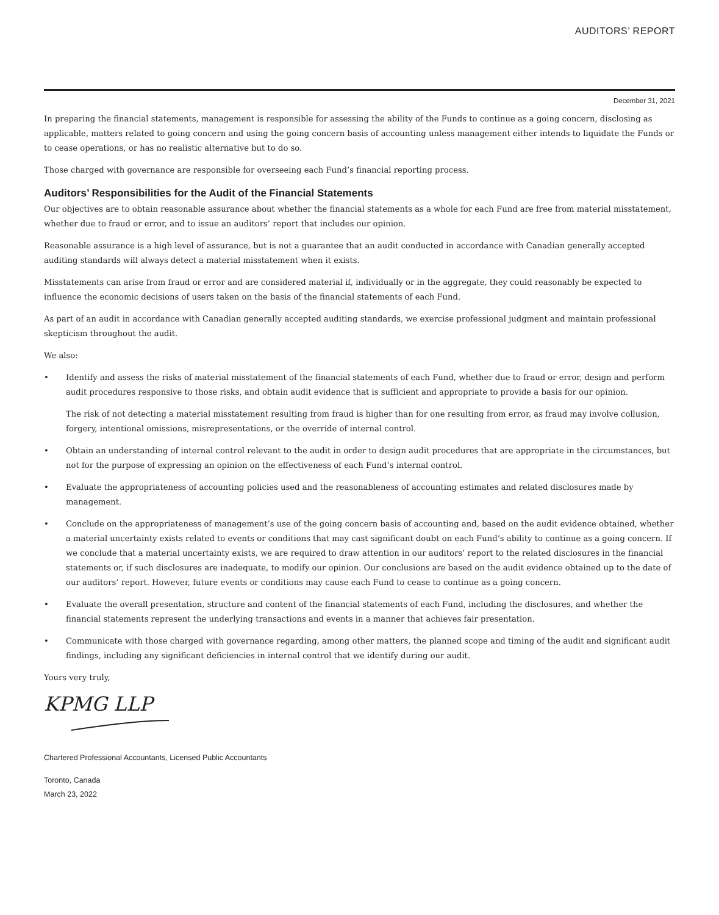AUDITORS’ REPORT
December 31, 2021
In preparing the financial statements, management is responsible for assessing the ability of the Funds to continue as a going concern, disclosing as applicable, matters related to going concern and using the going concern basis of accounting unless management either intends to liquidate the Funds or to cease operations, or has no realistic alternative but to do so.
Those charged with governance are responsible for overseeing each Fund’s financial reporting process.
Auditors’ Responsibilities for the Audit of the Financial Statements
Our objectives are to obtain reasonable assurance about whether the financial statements as a whole for each Fund are free from material misstatement, whether due to fraud or error, and to issue an auditors’ report that includes our opinion.
Reasonable assurance is a high level of assurance, but is not a guarantee that an audit conducted in accordance with Canadian generally accepted auditing standards will always detect a material misstatement when it exists.
Misstatements can arise from fraud or error and are considered material if, individually or in the aggregate, they could reasonably be expected to influence the economic decisions of users taken on the basis of the financial statements of each Fund.
As part of an audit in accordance with Canadian generally accepted auditing standards, we exercise professional judgment and maintain professional skepticism throughout the audit.
We also:
• Identify and assess the risks of material misstatement of the financial statements of each Fund, whether due to fraud or error, design and perform audit procedures responsive to those risks, and obtain audit evidence that is sufficient and appropriate to provide a basis for our opinion.
The risk of not detecting a material misstatement resulting from fraud is higher than for one resulting from error, as fraud may involve collusion, forgery, intentional omissions, misrepresentations, or the override of internal control.
• Obtain an understanding of internal control relevant to the audit in order to design audit procedures that are appropriate in the circumstances, but not for the purpose of expressing an opinion on the effectiveness of each Fund’s internal control.
• Evaluate the appropriateness of accounting policies used and the reasonableness of accounting estimates and related disclosures made by management.
• Conclude on the appropriateness of management’s use of the going concern basis of accounting and, based on the audit evidence obtained, whether a material uncertainty exists related to events or conditions that may cast significant doubt on each Fund’s ability to continue as a going concern. If we conclude that a material uncertainty exists, we are required to draw attention in our auditors’ report to the related disclosures in the financial statements or, if such disclosures are inadequate, to modify our opinion. Our conclusions are based on the audit evidence obtained up to the date of our auditors’ report. However, future events or conditions may cause each Fund to cease to continue as a going concern.
• Evaluate the overall presentation, structure and content of the financial statements of each Fund, including the disclosures, and whether the financial statements represent the underlying transactions and events in a manner that achieves fair presentation.
• Communicate with those charged with governance regarding, among other matters, the planned scope and timing of the audit and significant audit findings, including any significant deficiencies in internal control that we identify during our audit.
Yours very truly,
KPMG LLP
Chartered Professional Accountants, Licensed Public Accountants
Toronto, Canada
March 23, 2022